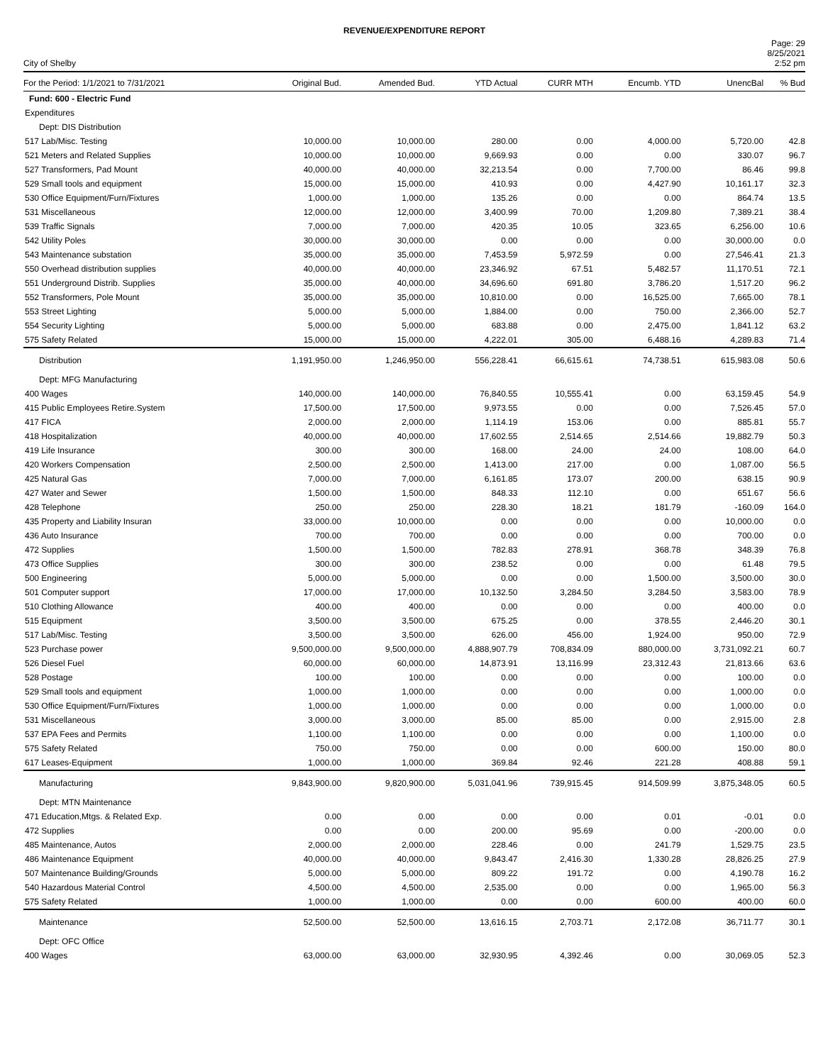REVENUE/EXPENDITURE REPORT
City of Shelby
Page: 29
8/25/2021
2:52 pm
| For the Period: 1/1/2021 to 7/31/2021 | Original Bud. | Amended Bud. | YTD Actual | CURR MTH | Encumb. YTD | UnencBal | % Bud |
| --- | --- | --- | --- | --- | --- | --- | --- |
| Fund: 600 - Electric Fund | | | | | | | |
| Expenditures | | | | | | | |
| Dept: DIS Distribution | | | | | | | |
| 517 Lab/Misc. Testing | 10,000.00 | 10,000.00 | 280.00 | 0.00 | 4,000.00 | 5,720.00 | 42.8 |
| 521 Meters and Related Supplies | 10,000.00 | 10,000.00 | 9,669.93 | 0.00 | 0.00 | 330.07 | 96.7 |
| 527 Transformers, Pad Mount | 40,000.00 | 40,000.00 | 32,213.54 | 0.00 | 7,700.00 | 86.46 | 99.8 |
| 529 Small tools and equipment | 15,000.00 | 15,000.00 | 410.93 | 0.00 | 4,427.90 | 10,161.17 | 32.3 |
| 530 Office Equipment/Furn/Fixtures | 1,000.00 | 1,000.00 | 135.26 | 0.00 | 0.00 | 864.74 | 13.5 |
| 531 Miscellaneous | 12,000.00 | 12,000.00 | 3,400.99 | 70.00 | 1,209.80 | 7,389.21 | 38.4 |
| 539 Traffic Signals | 7,000.00 | 7,000.00 | 420.35 | 10.05 | 323.65 | 6,256.00 | 10.6 |
| 542 Utility Poles | 30,000.00 | 30,000.00 | 0.00 | 0.00 | 0.00 | 30,000.00 | 0.0 |
| 543 Maintenance substation | 35,000.00 | 35,000.00 | 7,453.59 | 5,972.59 | 0.00 | 27,546.41 | 21.3 |
| 550 Overhead distribution supplies | 40,000.00 | 40,000.00 | 23,346.92 | 67.51 | 5,482.57 | 11,170.51 | 72.1 |
| 551 Underground Distrib. Supplies | 35,000.00 | 40,000.00 | 34,696.60 | 691.80 | 3,786.20 | 1,517.20 | 96.2 |
| 552 Transformers, Pole Mount | 35,000.00 | 35,000.00 | 10,810.00 | 0.00 | 16,525.00 | 7,665.00 | 78.1 |
| 553 Street Lighting | 5,000.00 | 5,000.00 | 1,884.00 | 0.00 | 750.00 | 2,366.00 | 52.7 |
| 554 Security Lighting | 5,000.00 | 5,000.00 | 683.88 | 0.00 | 2,475.00 | 1,841.12 | 63.2 |
| 575 Safety Related | 15,000.00 | 15,000.00 | 4,222.01 | 305.00 | 6,488.16 | 4,289.83 | 71.4 |
| Distribution | 1,191,950.00 | 1,246,950.00 | 556,228.41 | 66,615.61 | 74,738.51 | 615,983.08 | 50.6 |
| Dept: MFG Manufacturing | | | | | | | |
| 400 Wages | 140,000.00 | 140,000.00 | 76,840.55 | 10,555.41 | 0.00 | 63,159.45 | 54.9 |
| 415 Public Employees Retire.System | 17,500.00 | 17,500.00 | 9,973.55 | 0.00 | 0.00 | 7,526.45 | 57.0 |
| 417 FICA | 2,000.00 | 2,000.00 | 1,114.19 | 153.06 | 0.00 | 885.81 | 55.7 |
| 418 Hospitalization | 40,000.00 | 40,000.00 | 17,602.55 | 2,514.65 | 2,514.66 | 19,882.79 | 50.3 |
| 419 Life Insurance | 300.00 | 300.00 | 168.00 | 24.00 | 24.00 | 108.00 | 64.0 |
| 420 Workers Compensation | 2,500.00 | 2,500.00 | 1,413.00 | 217.00 | 0.00 | 1,087.00 | 56.5 |
| 425 Natural Gas | 7,000.00 | 7,000.00 | 6,161.85 | 173.07 | 200.00 | 638.15 | 90.9 |
| 427 Water and Sewer | 1,500.00 | 1,500.00 | 848.33 | 112.10 | 0.00 | 651.67 | 56.6 |
| 428 Telephone | 250.00 | 250.00 | 228.30 | 18.21 | 181.79 | -160.09 | 164.0 |
| 435 Property and Liability Insuran | 33,000.00 | 10,000.00 | 0.00 | 0.00 | 0.00 | 10,000.00 | 0.0 |
| 436 Auto Insurance | 700.00 | 700.00 | 0.00 | 0.00 | 0.00 | 700.00 | 0.0 |
| 472 Supplies | 1,500.00 | 1,500.00 | 782.83 | 278.91 | 368.78 | 348.39 | 76.8 |
| 473 Office Supplies | 300.00 | 300.00 | 238.52 | 0.00 | 0.00 | 61.48 | 79.5 |
| 500 Engineering | 5,000.00 | 5,000.00 | 0.00 | 0.00 | 1,500.00 | 3,500.00 | 30.0 |
| 501 Computer support | 17,000.00 | 17,000.00 | 10,132.50 | 3,284.50 | 3,284.50 | 3,583.00 | 78.9 |
| 510 Clothing Allowance | 400.00 | 400.00 | 0.00 | 0.00 | 0.00 | 400.00 | 0.0 |
| 515 Equipment | 3,500.00 | 3,500.00 | 675.25 | 0.00 | 378.55 | 2,446.20 | 30.1 |
| 517 Lab/Misc. Testing | 3,500.00 | 3,500.00 | 626.00 | 456.00 | 1,924.00 | 950.00 | 72.9 |
| 523 Purchase power | 9,500,000.00 | 9,500,000.00 | 4,888,907.79 | 708,834.09 | 880,000.00 | 3,731,092.21 | 60.7 |
| 526 Diesel Fuel | 60,000.00 | 60,000.00 | 14,873.91 | 13,116.99 | 23,312.43 | 21,813.66 | 63.6 |
| 528 Postage | 100.00 | 100.00 | 0.00 | 0.00 | 0.00 | 100.00 | 0.0 |
| 529 Small tools and equipment | 1,000.00 | 1,000.00 | 0.00 | 0.00 | 0.00 | 1,000.00 | 0.0 |
| 530 Office Equipment/Furn/Fixtures | 1,000.00 | 1,000.00 | 0.00 | 0.00 | 0.00 | 1,000.00 | 0.0 |
| 531 Miscellaneous | 3,000.00 | 3,000.00 | 85.00 | 85.00 | 0.00 | 2,915.00 | 2.8 |
| 537 EPA Fees and Permits | 1,100.00 | 1,100.00 | 0.00 | 0.00 | 0.00 | 1,100.00 | 0.0 |
| 575 Safety Related | 750.00 | 750.00 | 0.00 | 0.00 | 600.00 | 150.00 | 80.0 |
| 617 Leases-Equipment | 1,000.00 | 1,000.00 | 369.84 | 92.46 | 221.28 | 408.88 | 59.1 |
| Manufacturing | 9,843,900.00 | 9,820,900.00 | 5,031,041.96 | 739,915.45 | 914,509.99 | 3,875,348.05 | 60.5 |
| Dept: MTN Maintenance | | | | | | | |
| 471 Education,Mtgs. & Related Exp. | 0.00 | 0.00 | 0.00 | 0.00 | 0.01 | -0.01 | 0.0 |
| 472 Supplies | 0.00 | 0.00 | 200.00 | 95.69 | 0.00 | -200.00 | 0.0 |
| 485 Maintenance, Autos | 2,000.00 | 2,000.00 | 228.46 | 0.00 | 241.79 | 1,529.75 | 23.5 |
| 486 Maintenance Equipment | 40,000.00 | 40,000.00 | 9,843.47 | 2,416.30 | 1,330.28 | 28,826.25 | 27.9 |
| 507 Maintenance Building/Grounds | 5,000.00 | 5,000.00 | 809.22 | 191.72 | 0.00 | 4,190.78 | 16.2 |
| 540 Hazardous Material Control | 4,500.00 | 4,500.00 | 2,535.00 | 0.00 | 0.00 | 1,965.00 | 56.3 |
| 575 Safety Related | 1,000.00 | 1,000.00 | 0.00 | 0.00 | 600.00 | 400.00 | 60.0 |
| Maintenance | 52,500.00 | 52,500.00 | 13,616.15 | 2,703.71 | 2,172.08 | 36,711.77 | 30.1 |
| Dept: OFC Office | | | | | | | |
| 400 Wages | 63,000.00 | 63,000.00 | 32,930.95 | 4,392.46 | 0.00 | 30,069.05 | 52.3 |